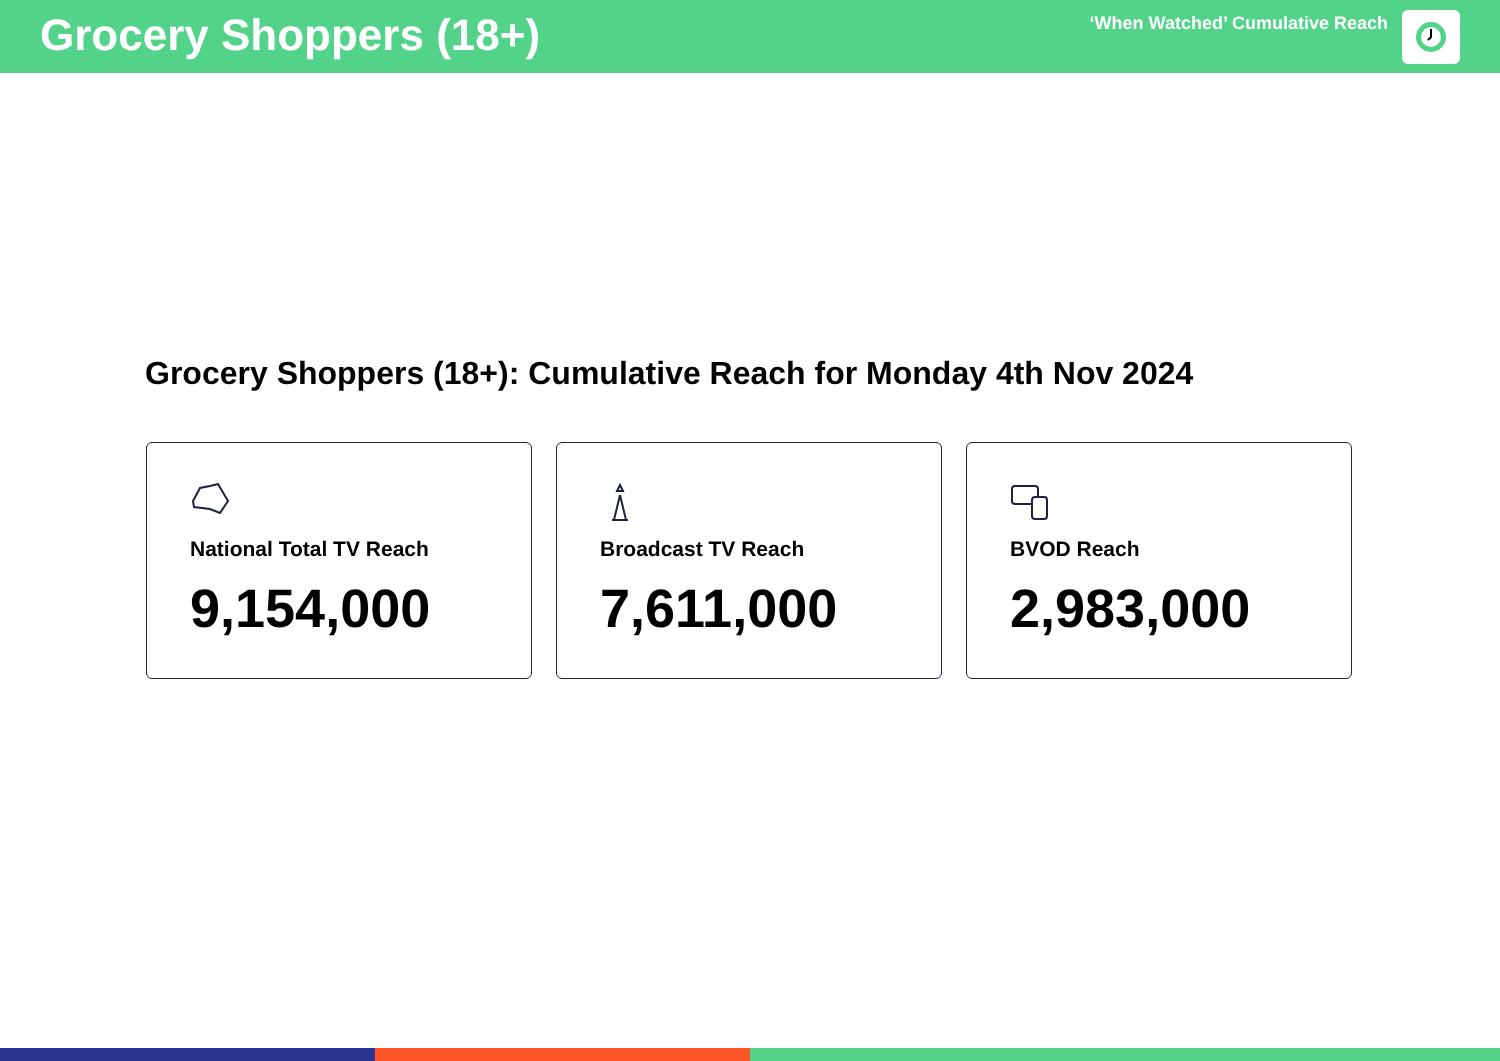Grocery Shoppers (18+)
‘When Watched’ Cumulative Reach
Grocery Shoppers (18+): Cumulative Reach for Monday 4th Nov 2024
National Total TV Reach
9,154,000
Broadcast TV Reach
7,611,000
BVOD Reach
2,983,000